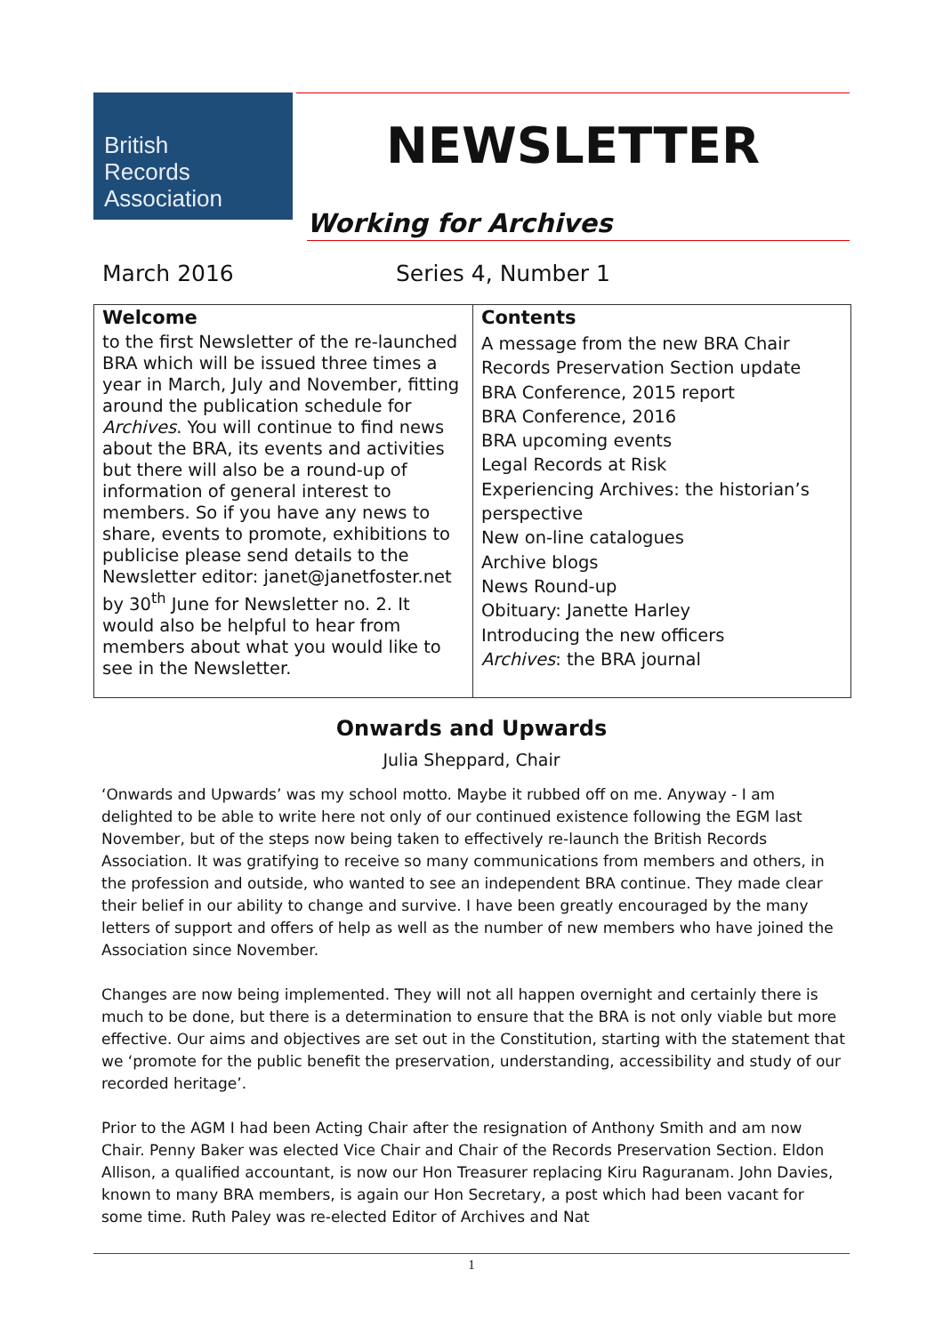British
Records
Association
NEWSLETTER
Working for Archives
March 2016 Series 4, Number 1
| Welcome to the first Newsletter of the re-launched BRA which will be issued three times a year in March, July and November, fitting around the publication schedule for Archives . You will continue to find news about the BRA, its events and activities but there will also be a round-up of information of general interest to members. So if you have any news to share, events to promote, exhibitions to publicise please send details to the Newsletter editor: janet@janetfoster.net by 30<sup>th</sup> June for Newsletter no. 2. It would also be helpful to hear from members about what you would like to see in the Newsletter. | Contents A message from the new BRA Chair Records Preservation Section update BRA Conference, 2015 report BRA Conference, 2016 BRA upcoming events Legal Records at Risk Experiencing Archives: the historian’s perspective New on-line catalogues Archive blogs News Round-up Obituary: Janette Harley Introducing the new officers Archives : the BRA journal |
Onwards and Upwards
Julia Sheppard, Chair
‘Onwards and Upwards’ was my school motto. Maybe it rubbed off on me. Anyway - I am delighted to be able to write here not only of our continued existence following the EGM last November, but of the steps now being taken to effectively re-launch the British Records Association. It was gratifying to receive so many communications from members and others, in the profession and outside, who wanted to see an independent BRA continue. They made clear their belief in our ability to change and survive. I have been greatly encouraged by the many letters of support and offers of help as well as the number of new members who have joined the Association since November.
Changes are now being implemented. They will not all happen overnight and certainly there is much to be done, but there is a determination to ensure that the BRA is not only viable but more effective. Our aims and objectives are set out in the Constitution, starting with the statement that we ‘promote for the public benefit the preservation, understanding, accessibility and study of our recorded heritage’.
Prior to the AGM I had been Acting Chair after the resignation of Anthony Smith and am now Chair. Penny Baker was elected Vice Chair and Chair of the Records Preservation Section. Eldon Allison, a qualified accountant, is now our Hon Treasurer replacing Kiru Raguranam. John Davies, known to many BRA members, is again our Hon Secretary, a post which had been vacant for some time. Ruth Paley was re-elected Editor of Archives and Nat
1